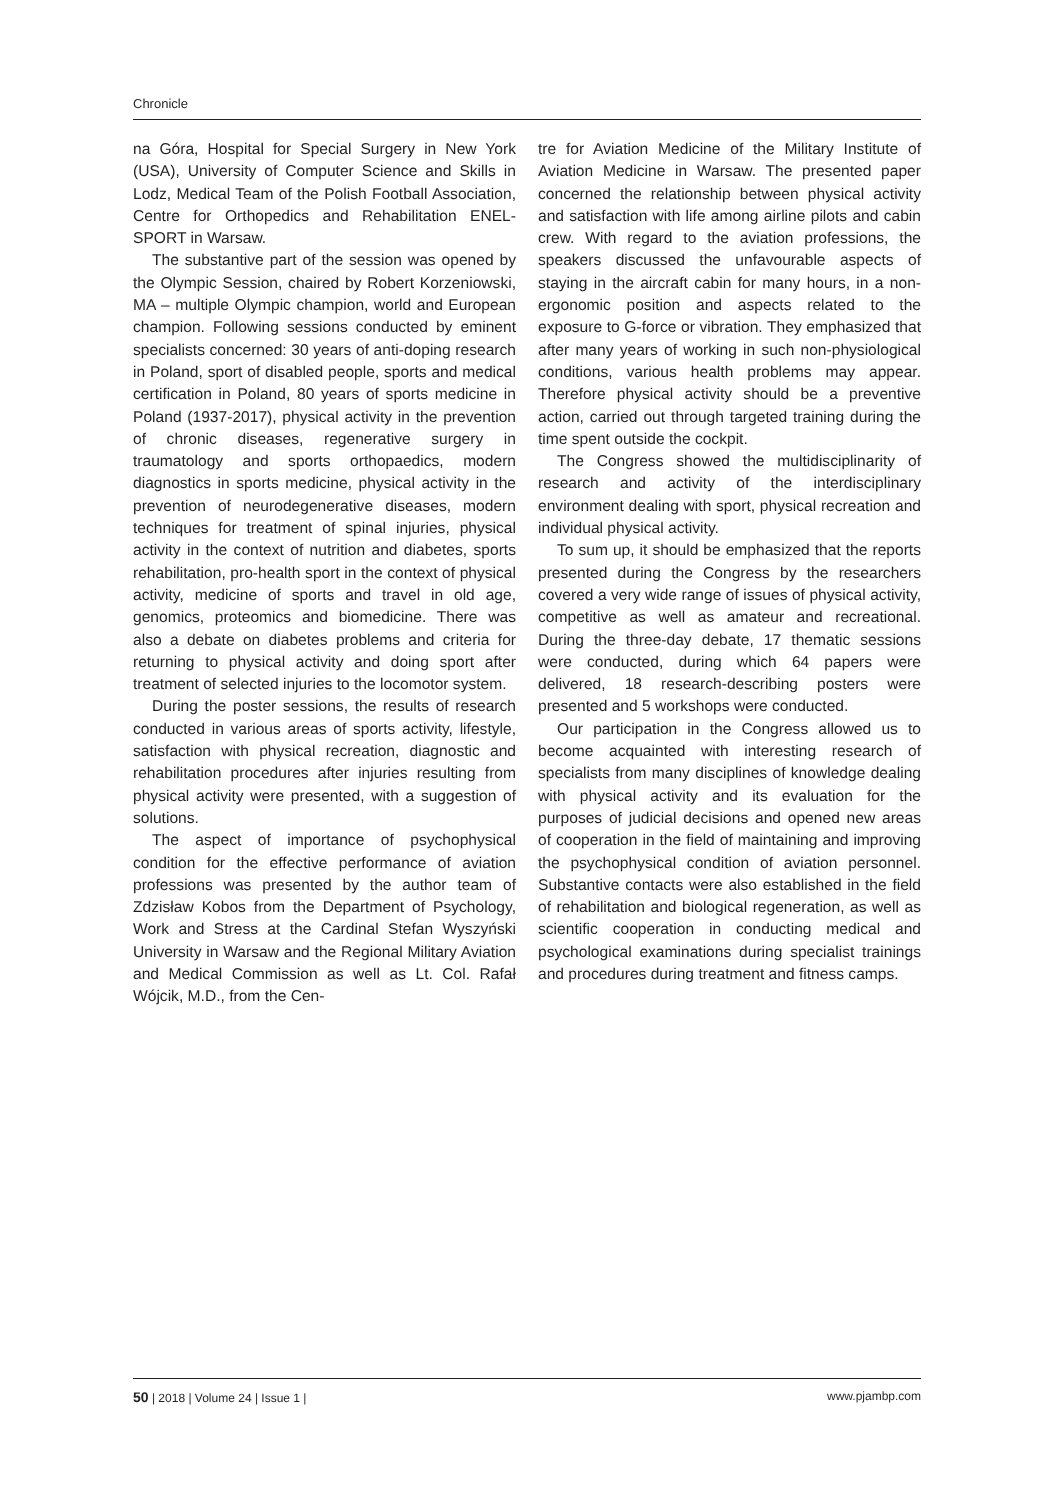Chronicle
na Góra, Hospital for Special Surgery in New York (USA), University of Computer Science and Skills in Lodz, Medical Team of the Polish Football Association, Centre for Orthopedics and Rehabilitation ENEL-SPORT in Warsaw.
The substantive part of the session was opened by the Olympic Session, chaired by Robert Korzeniowski, MA – multiple Olympic champion, world and European champion. Following sessions conducted by eminent specialists concerned: 30 years of anti-doping research in Poland, sport of disabled people, sports and medical certification in Poland, 80 years of sports medicine in Poland (1937-2017), physical activity in the prevention of chronic diseases, regenerative surgery in traumatology and sports orthopaedics, modern diagnostics in sports medicine, physical activity in the prevention of neurodegenerative diseases, modern techniques for treatment of spinal injuries, physical activity in the context of nutrition and diabetes, sports rehabilitation, pro-health sport in the context of physical activity, medicine of sports and travel in old age, genomics, proteomics and biomedicine. There was also a debate on diabetes problems and criteria for returning to physical activity and doing sport after treatment of selected injuries to the locomotor system.
During the poster sessions, the results of research conducted in various areas of sports activity, lifestyle, satisfaction with physical recreation, diagnostic and rehabilitation procedures after injuries resulting from physical activity were presented, with a suggestion of solutions.
The aspect of importance of psychophysical condition for the effective performance of aviation professions was presented by the author team of Zdzisław Kobos from the Department of Psychology, Work and Stress at the Cardinal Stefan Wyszyński University in Warsaw and the Regional Military Aviation and Medical Commission as well as Lt. Col. Rafał Wójcik, M.D., from the Cen-
tre for Aviation Medicine of the Military Institute of Aviation Medicine in Warsaw. The presented paper concerned the relationship between physical activity and satisfaction with life among airline pilots and cabin crew. With regard to the aviation professions, the speakers discussed the unfavourable aspects of staying in the aircraft cabin for many hours, in a non-ergonomic position and aspects related to the exposure to G-force or vibration. They emphasized that after many years of working in such non-physiological conditions, various health problems may appear. Therefore physical activity should be a preventive action, carried out through targeted training during the time spent outside the cockpit.
The Congress showed the multidisciplinarity of research and activity of the interdisciplinary environment dealing with sport, physical recreation and individual physical activity.
To sum up, it should be emphasized that the reports presented during the Congress by the researchers covered a very wide range of issues of physical activity, competitive as well as amateur and recreational. During the three-day debate, 17 thematic sessions were conducted, during which 64 papers were delivered, 18 research-describing posters were presented and 5 workshops were conducted.
Our participation in the Congress allowed us to become acquainted with interesting research of specialists from many disciplines of knowledge dealing with physical activity and its evaluation for the purposes of judicial decisions and opened new areas of cooperation in the field of maintaining and improving the psychophysical condition of aviation personnel. Substantive contacts were also established in the field of rehabilitation and biological regeneration, as well as scientific cooperation in conducting medical and psychological examinations during specialist trainings and procedures during treatment and fitness camps.
50 | 2018 | Volume 24 | Issue 1 | www.pjambp.com